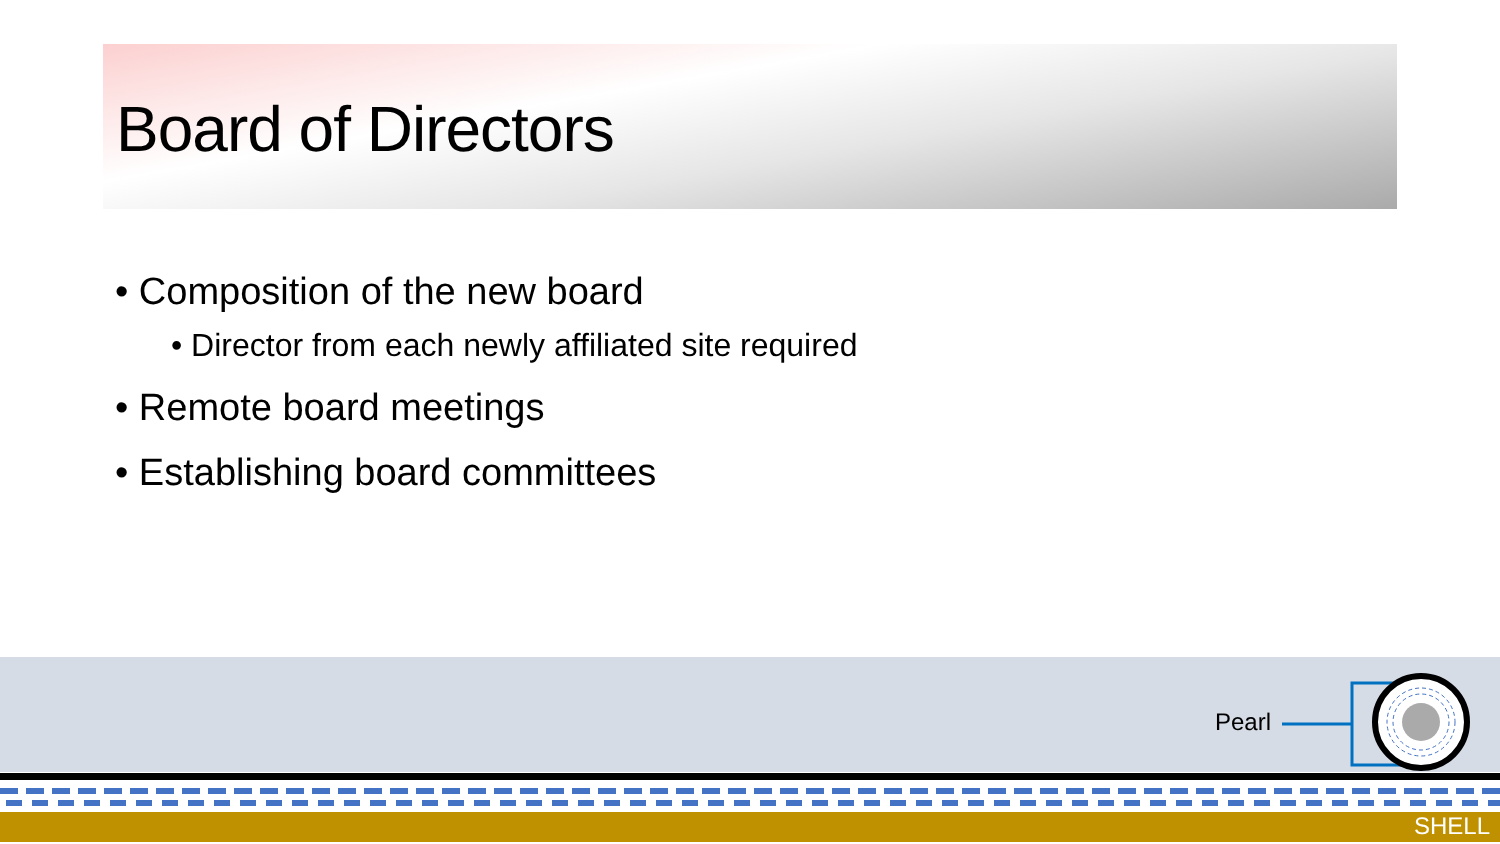Board of Directors
• Composition of the new board
• Director from each newly affiliated site required
• Remote board meetings
• Establishing board committees
Pearl
SHELL